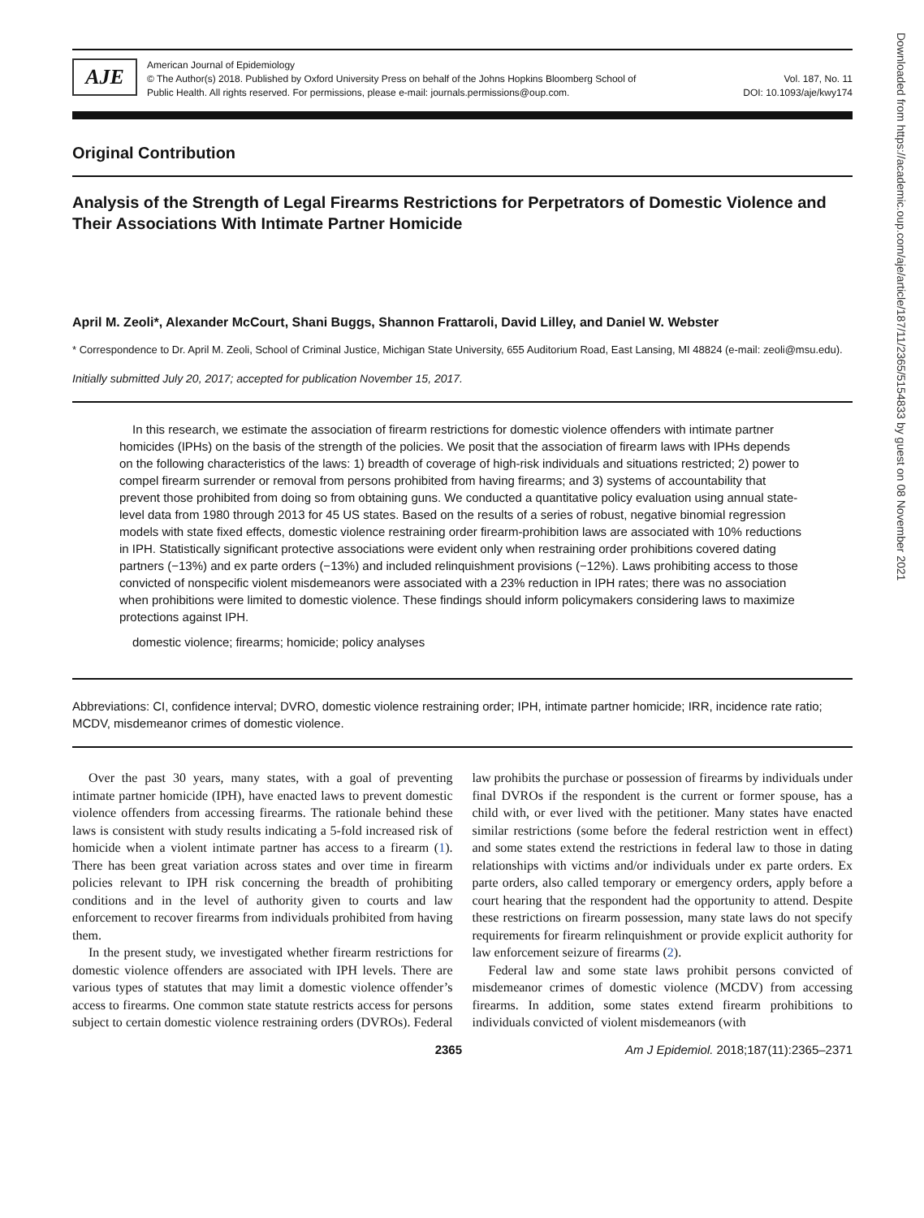Downloaded from https://academic.oup.com/aje/article/187/11/2365/5154833 by guest on 08 November 2021
AJE
American Journal of Epidemiology
© The Author(s) 2018. Published by Oxford University Press on behalf of the Johns Hopkins Bloomberg School of
Public Health. All rights reserved. For permissions, please e-mail: journals.permissions@oup.com.
Vol. 187, No. 11
DOI: 10.1093/aje/kwy174
Original Contribution
Analysis of the Strength of Legal Firearms Restrictions for Perpetrators of Domestic Violence and Their Associations With Intimate Partner Homicide
April M. Zeoli*, Alexander McCourt, Shani Buggs, Shannon Frattaroli, David Lilley, and Daniel W. Webster
* Correspondence to Dr. April M. Zeoli, School of Criminal Justice, Michigan State University, 655 Auditorium Road, East Lansing, MI 48824 (e-mail: zeoli@msu.edu).
Initially submitted July 20, 2017; accepted for publication November 15, 2017.
In this research, we estimate the association of firearm restrictions for domestic violence offenders with intimate partner homicides (IPHs) on the basis of the strength of the policies. We posit that the association of firearm laws with IPHs depends on the following characteristics of the laws: 1) breadth of coverage of high-risk individuals and situations restricted; 2) power to compel firearm surrender or removal from persons prohibited from having firearms; and 3) systems of accountability that prevent those prohibited from doing so from obtaining guns. We conducted a quantitative policy evaluation using annual state-level data from 1980 through 2013 for 45 US states. Based on the results of a series of robust, negative binomial regression models with state fixed effects, domestic violence restraining order firearm-prohibition laws are associated with 10% reductions in IPH. Statistically significant protective associations were evident only when restraining order prohibitions covered dating partners (−13%) and ex parte orders (−13%) and included relinquishment provisions (−12%). Laws prohibiting access to those convicted of nonspecific violent misdemeanors were associated with a 23% reduction in IPH rates; there was no association when prohibitions were limited to domestic violence. These findings should inform policymakers considering laws to maximize protections against IPH.
domestic violence; firearms; homicide; policy analyses
Abbreviations: CI, confidence interval; DVRO, domestic violence restraining order; IPH, intimate partner homicide; IRR, incidence rate ratio; MCDV, misdemeanor crimes of domestic violence.
Over the past 30 years, many states, with a goal of preventing intimate partner homicide (IPH), have enacted laws to prevent domestic violence offenders from accessing firearms. The rationale behind these laws is consistent with study results indicating a 5-fold increased risk of homicide when a violent intimate partner has access to a firearm (1). There has been great variation across states and over time in firearm policies relevant to IPH risk concerning the breadth of prohibiting conditions and in the level of authority given to courts and law enforcement to recover firearms from individuals prohibited from having them.
In the present study, we investigated whether firearm restrictions for domestic violence offenders are associated with IPH levels. There are various types of statutes that may limit a domestic violence offender’s access to firearms. One common state statute restricts access for persons subject to certain domestic violence restraining orders (DVROs). Federal law prohibits the purchase or possession of firearms by individuals under final DVROs if the respondent is the current or former spouse, has a child with, or ever lived with the petitioner. Many states have enacted similar restrictions (some before the federal restriction went in effect) and some states extend the restrictions in federal law to those in dating relationships with victims and/or individuals under ex parte orders. Ex parte orders, also called temporary or emergency orders, apply before a court hearing that the respondent had the opportunity to attend. Despite these restrictions on firearm possession, many state laws do not specify requirements for firearm relinquishment or provide explicit authority for law enforcement seizure of firearms (2).
Federal law and some state laws prohibit persons convicted of misdemeanor crimes of domestic violence (MCDV) from accessing firearms. In addition, some states extend firearm prohibitions to individuals convicted of violent misdemeanors (with
2365 Am J Epidemiol. 2018;187(11):2365–2371